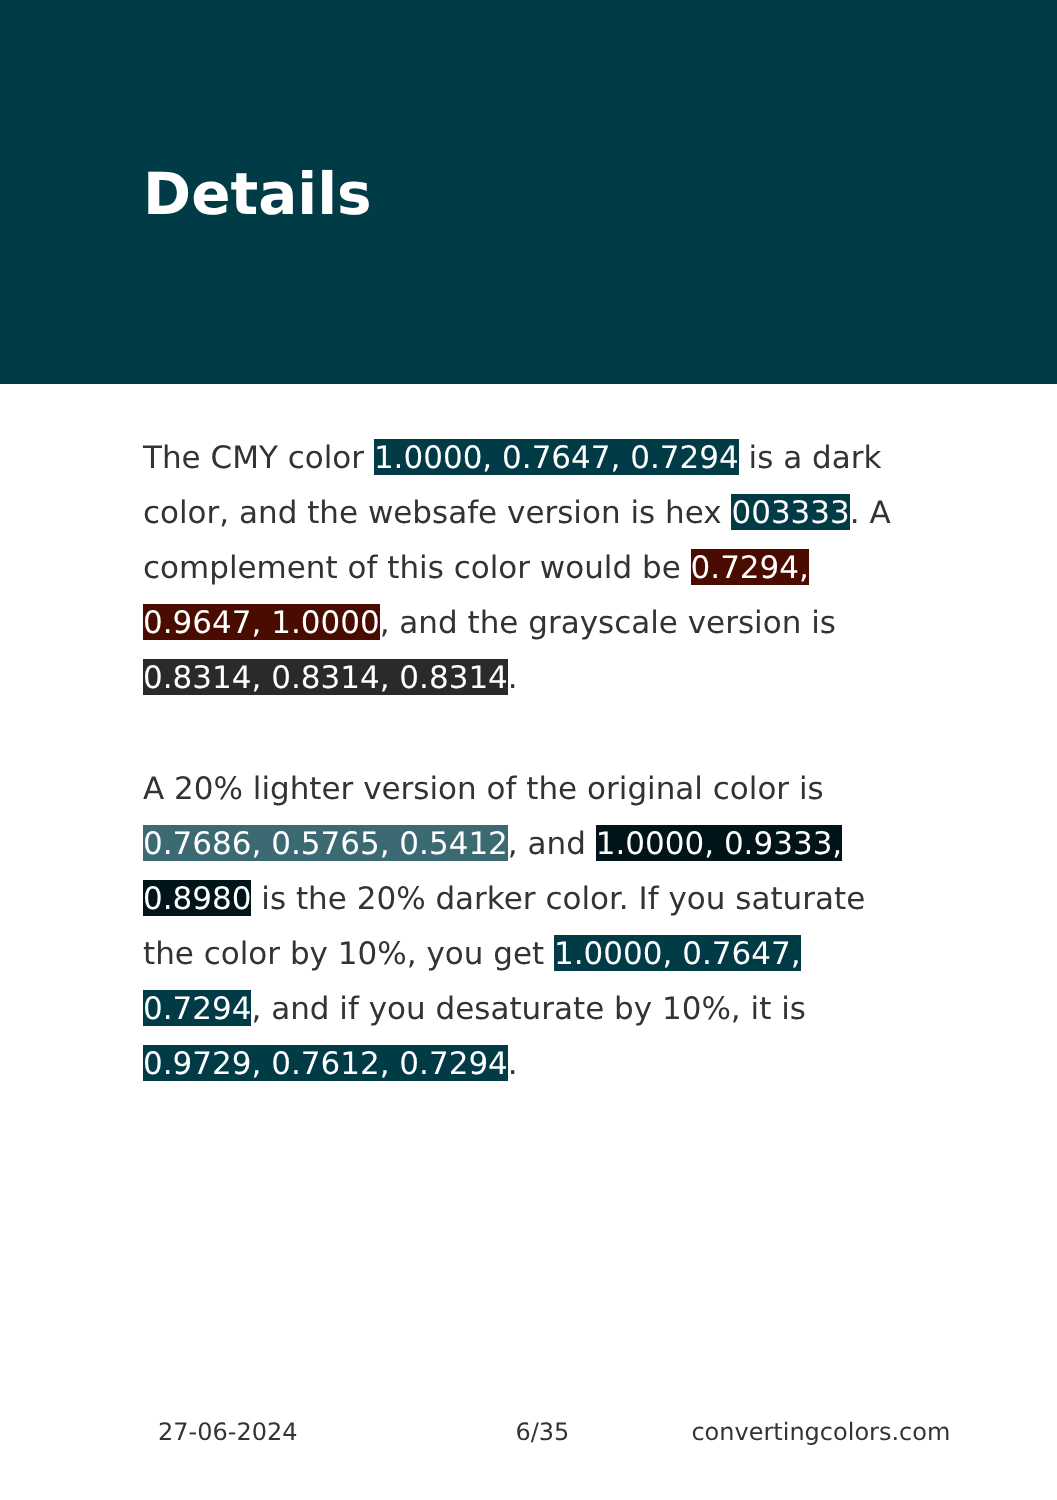Details
The CMY color 1.0000, 0.7647, 0.7294 is a dark color, and the websafe version is hex 003333. A complement of this color would be 0.7294, 0.9647, 1.0000, and the grayscale version is 0.8314, 0.8314, 0.8314.
A 20% lighter version of the original color is 0.7686, 0.5765, 0.5412, and 1.0000, 0.9333, 0.8980 is the 20% darker color. If you saturate the color by 10%, you get 1.0000, 0.7647, 0.7294, and if you desaturate by 10%, it is 0.9729, 0.7612, 0.7294.
27-06-2024 6/35 convertingcolors.com